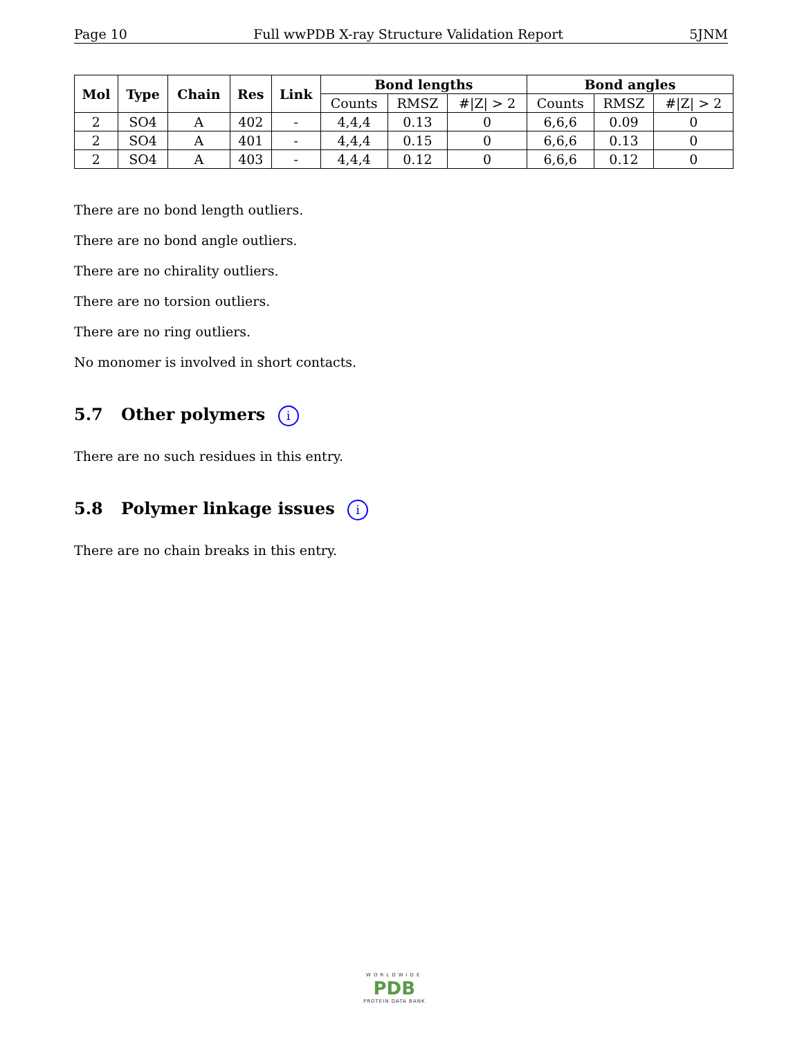Page 10 Full wwPDB X-ray Structure Validation Report 5JNM
| Mol | Type | Chain | Res | Link | Bond lengths | | | Bond angles | | |
| --- | --- | --- | --- | --- | --- | --- | --- | --- | --- | --- |
| | | | | | Counts | RMSZ | #/Z/ > 2 | Counts | RMSZ | #/Z/ > 2 |
| 2 | SO4 | A | 402 | - | 4,4,4 | 0.13 | 0 | 6,6,6 | 0.09 | 0 |
| 2 | SO4 | A | 401 | - | 4,4,4 | 0.15 | 0 | 6,6,6 | 0.13 | 0 |
| 2 | SO4 | A | 403 | - | 4,4,4 | 0.12 | 0 | 6,6,6 | 0.12 | 0 |
There are no bond length outliers.
There are no bond angle outliers.
There are no chirality outliers.
There are no torsion outliers.
There are no ring outliers.
No monomer is involved in short contacts.
5.7 Other polymers i
There are no such residues in this entry.
5.8 Polymer linkage issues i
There are no chain breaks in this entry.
WORLDWIDE
PDB
PROTEIN DATA BANK